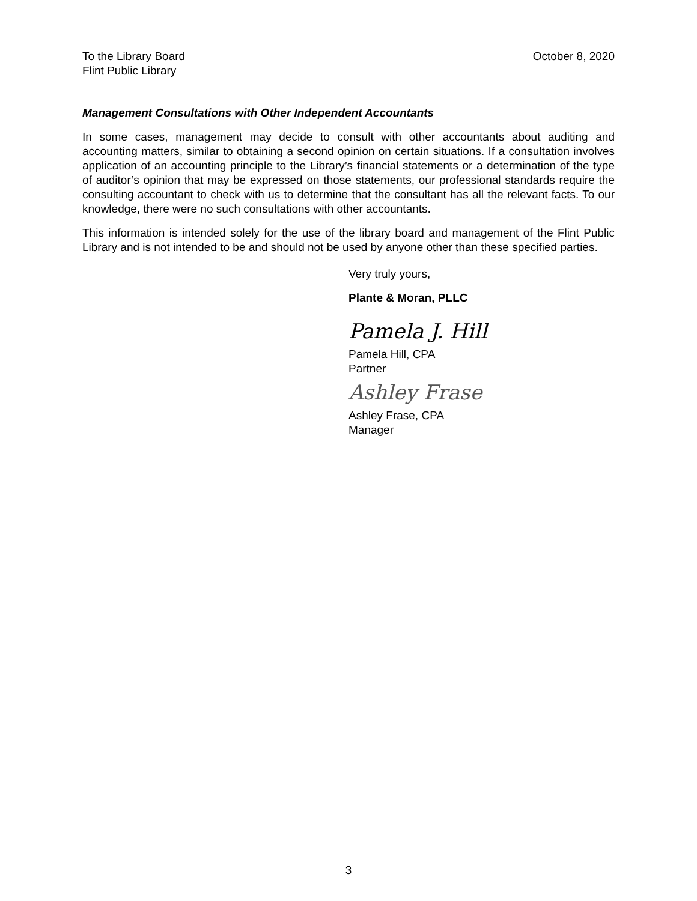To the Library Board
Flint Public Library
October 8, 2020
Management Consultations with Other Independent Accountants
In some cases, management may decide to consult with other accountants about auditing and accounting matters, similar to obtaining a second opinion on certain situations. If a consultation involves application of an accounting principle to the Library’s financial statements or a determination of the type of auditor’s opinion that may be expressed on those statements, our professional standards require the consulting accountant to check with us to determine that the consultant has all the relevant facts. To our knowledge, there were no such consultations with other accountants.
This information is intended solely for the use of the library board and management of the Flint Public Library and is not intended to be and should not be used by anyone other than these specified parties.
Very truly yours,
Plante & Moran, PLLC
Pamela J. Hill
Pamela Hill, CPA
Partner
Ashley Frase
Ashley Frase, CPA
Manager
3